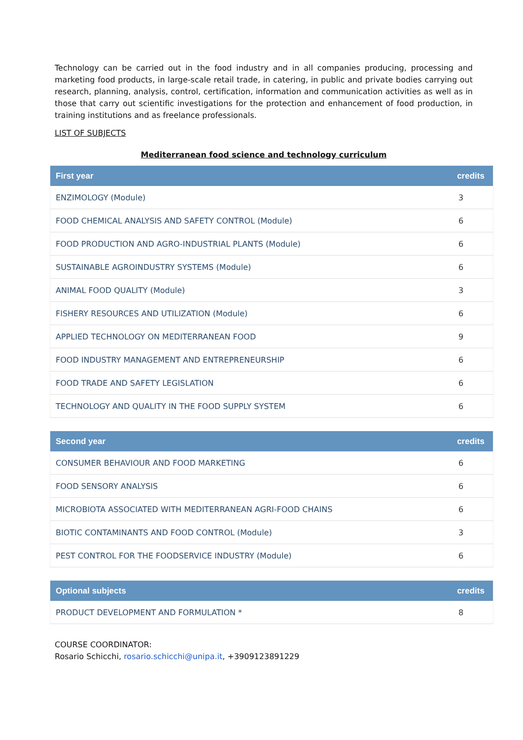Technology can be carried out in the food industry and in all companies producing, processing and marketing food products, in large-scale retail trade, in catering, in public and private bodies carrying out research, planning, analysis, control, certification, information and communication activities as well as in those that carry out scientific investigations for the protection and enhancement of food production, in training institutions and as freelance professionals.
LIST OF SUBJECTS
Mediterranean food science and technology curriculum
| First year | credits |
| --- | --- |
| ENZIMOLOGY (Module) | 3 |
| FOOD CHEMICAL ANALYSIS AND SAFETY CONTROL (Module) | 6 |
| FOOD PRODUCTION AND AGRO-INDUSTRIAL PLANTS (Module) | 6 |
| SUSTAINABLE AGROINDUSTRY SYSTEMS (Module) | 6 |
| ANIMAL FOOD QUALITY (Module) | 3 |
| FISHERY RESOURCES AND UTILIZATION (Module) | 6 |
| APPLIED TECHNOLOGY ON MEDITERRANEAN FOOD | 9 |
| FOOD INDUSTRY MANAGEMENT AND ENTREPRENEURSHIP | 6 |
| FOOD TRADE AND SAFETY LEGISLATION | 6 |
| TECHNOLOGY AND QUALITY IN THE FOOD SUPPLY SYSTEM | 6 |
| Second year | credits |
| --- | --- |
| CONSUMER BEHAVIOUR AND FOOD MARKETING | 6 |
| FOOD SENSORY ANALYSIS | 6 |
| MICROBIOTA ASSOCIATED WITH MEDITERRANEAN AGRI-FOOD CHAINS | 6 |
| BIOTIC CONTAMINANTS AND FOOD CONTROL (Module) | 3 |
| PEST CONTROL FOR THE FOODSERVICE INDUSTRY (Module) | 6 |
| Optional subjects | credits |
| --- | --- |
| PRODUCT DEVELOPMENT AND FORMULATION * | 8 |
COURSE COORDINATOR:
Rosario Schicchi, rosario.schicchi@unipa.it, +3909123891229